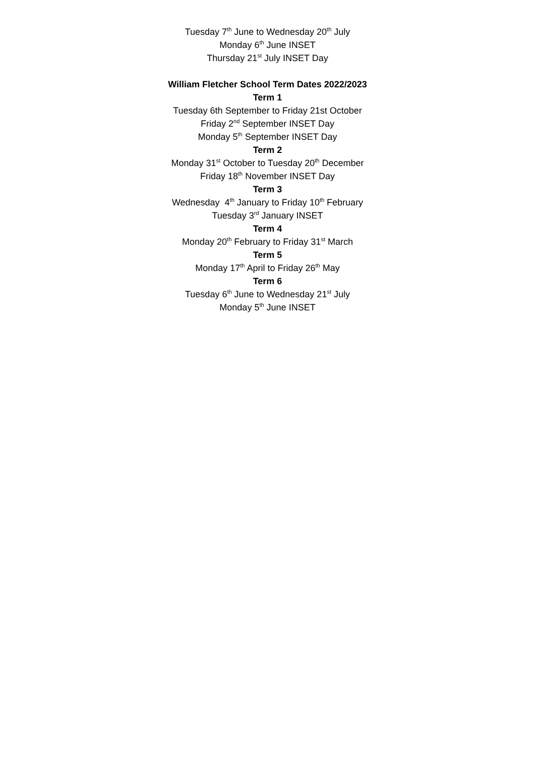Tuesday 7<sup>th</sup> June to Wednesday 20<sup>th</sup> July
Monday 6<sup>th</sup> June INSET
Thursday 21<sup>st</sup> July INSET Day
William Fletcher School Term Dates 2022/2023
Term 1
Tuesday 6th September to Friday 21st October
Friday 2<sup>nd</sup> September INSET Day
Monday 5<sup>th</sup> September INSET Day
Term 2
Monday 31<sup>st</sup> October to Tuesday 20<sup>th</sup> December
Friday 18<sup>th</sup> November INSET Day
Term 3
Wednesday 4<sup>th</sup> January to Friday 10<sup>th</sup> February
Tuesday 3<sup>rd</sup> January INSET
Term 4
Monday 20<sup>th</sup> February to Friday 31<sup>st</sup> March
Term 5
Monday 17<sup>th</sup> April to Friday 26<sup>th</sup> May
Term 6
Tuesday 6<sup>th</sup> June to Wednesday 21<sup>st</sup> July
Monday 5<sup>th</sup> June INSET